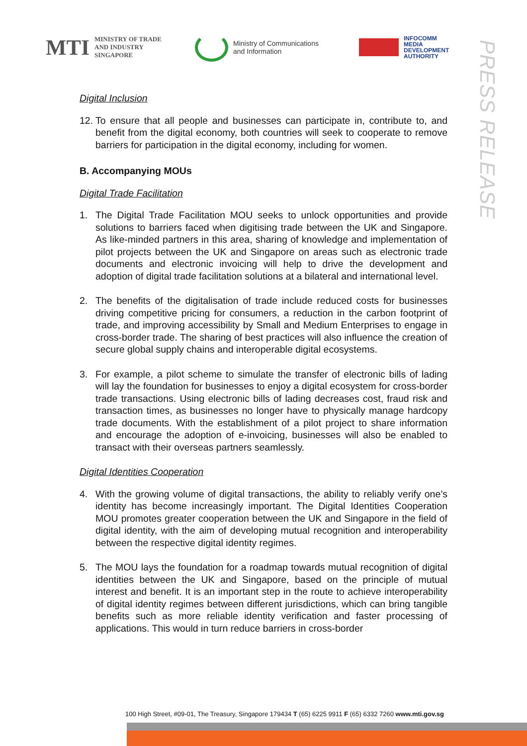MTI MINISTRY OF TRADE
AND INDUSTRY
SINGAPORE
Ministry of Communications
and Information
INFOCOMM
MEDIA
DEVELOPMENT
AUTHORITY
PRESS RELEASE
Digital Inclusion
12. To ensure that all people and businesses can participate in, contribute to, and benefit from the digital economy, both countries will seek to cooperate to remove barriers for participation in the digital economy, including for women.
B. Accompanying MOUs
Digital Trade Facilitation
1. The Digital Trade Facilitation MOU seeks to unlock opportunities and provide solutions to barriers faced when digitising trade between the UK and Singapore. As like-minded partners in this area, sharing of knowledge and implementation of pilot projects between the UK and Singapore on areas such as electronic trade documents and electronic invoicing will help to drive the development and adoption of digital trade facilitation solutions at a bilateral and international level.
2. The benefits of the digitalisation of trade include reduced costs for businesses driving competitive pricing for consumers, a reduction in the carbon footprint of trade, and improving accessibility by Small and Medium Enterprises to engage in cross-border trade. The sharing of best practices will also influence the creation of secure global supply chains and interoperable digital ecosystems.
3. For example, a pilot scheme to simulate the transfer of electronic bills of lading will lay the foundation for businesses to enjoy a digital ecosystem for cross-border trade transactions. Using electronic bills of lading decreases cost, fraud risk and transaction times, as businesses no longer have to physically manage hardcopy trade documents. With the establishment of a pilot project to share information and encourage the adoption of e-invoicing, businesses will also be enabled to transact with their overseas partners seamlessly.
Digital Identities Cooperation
4. With the growing volume of digital transactions, the ability to reliably verify one’s identity has become increasingly important. The Digital Identities Cooperation MOU promotes greater cooperation between the UK and Singapore in the field of digital identity, with the aim of developing mutual recognition and interoperability between the respective digital identity regimes.
5. The MOU lays the foundation for a roadmap towards mutual recognition of digital identities between the UK and Singapore, based on the principle of mutual interest and benefit. It is an important step in the route to achieve interoperability of digital identity regimes between different jurisdictions, which can bring tangible benefits such as more reliable identity verification and faster processing of applications. This would in turn reduce barriers in cross-border
100 High Street, #09-01, The Treasury, Singapore 179434 T (65) 6225 9911 F (65) 6332 7260 www.mti.gov.sg